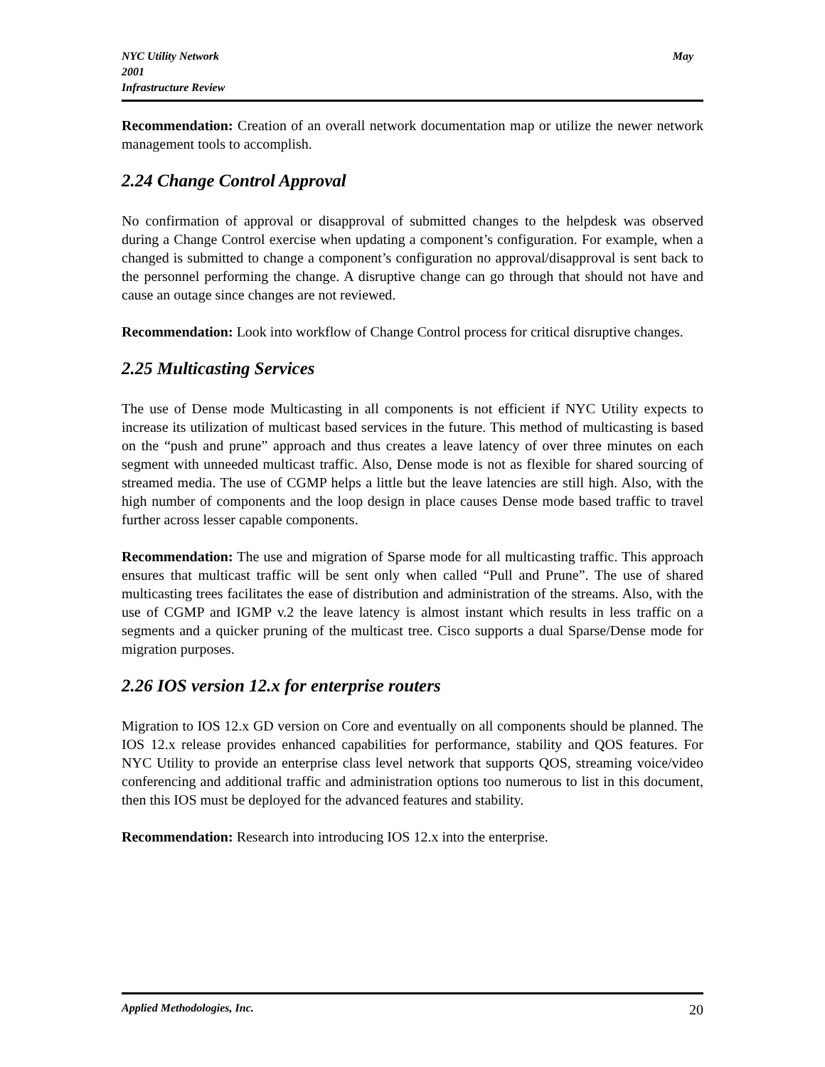NYC Utility Network May
2001
Infrastructure Review
Recommendation: Creation of an overall network documentation map or utilize the newer network management tools to accomplish.
2.24 Change Control Approval
No confirmation of approval or disapproval of submitted changes to the helpdesk was observed during a Change Control exercise when updating a component’s configuration. For example, when a changed is submitted to change a component’s configuration no approval/disapproval is sent back to the personnel performing the change. A disruptive change can go through that should not have and cause an outage since changes are not reviewed.
Recommendation: Look into workflow of Change Control process for critical disruptive changes.
2.25 Multicasting Services
The use of Dense mode Multicasting in all components is not efficient if NYC Utility expects to increase its utilization of multicast based services in the future. This method of multicasting is based on the “push and prune” approach and thus creates a leave latency of over three minutes on each segment with unneeded multicast traffic. Also, Dense mode is not as flexible for shared sourcing of streamed media. The use of CGMP helps a little but the leave latencies are still high. Also, with the high number of components and the loop design in place causes Dense mode based traffic to travel further across lesser capable components.
Recommendation: The use and migration of Sparse mode for all multicasting traffic. This approach ensures that multicast traffic will be sent only when called “Pull and Prune”. The use of shared multicasting trees facilitates the ease of distribution and administration of the streams. Also, with the use of CGMP and IGMP v.2 the leave latency is almost instant which results in less traffic on a segments and a quicker pruning of the multicast tree. Cisco supports a dual Sparse/Dense mode for migration purposes.
2.26 IOS version 12.x for enterprise routers
Migration to IOS 12.x GD version on Core and eventually on all components should be planned. The IOS 12.x release provides enhanced capabilities for performance, stability and QOS features. For NYC Utility to provide an enterprise class level network that supports QOS, streaming voice/video conferencing and additional traffic and administration options too numerous to list in this document, then this IOS must be deployed for the advanced features and stability.
Recommendation: Research into introducing IOS 12.x into the enterprise.
Applied Methodologies, Inc. 20